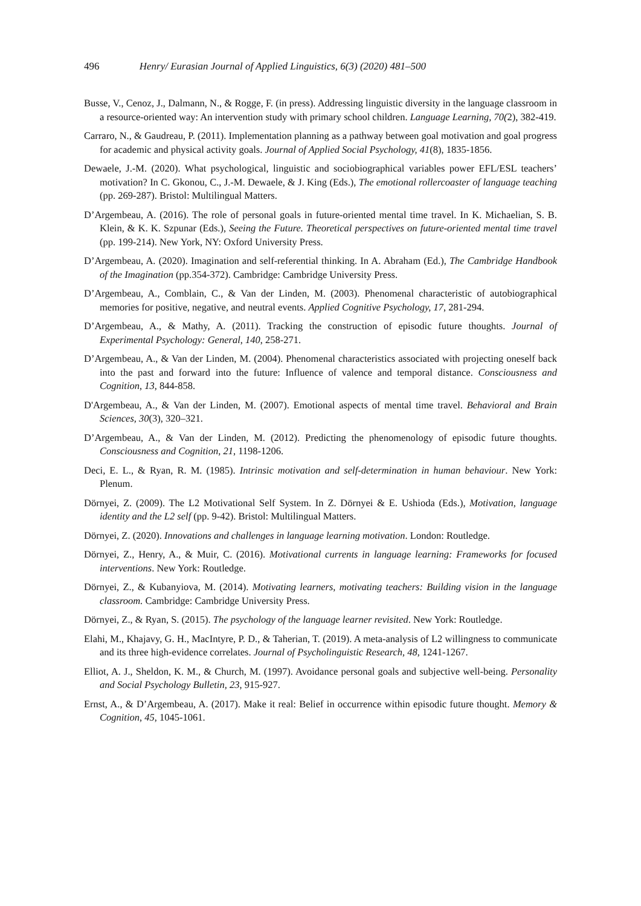496 Henry/ Eurasian Journal of Applied Linguistics, 6(3) (2020) 481–500
Busse, V., Cenoz, J., Dalmann, N., & Rogge, F. (in press). Addressing linguistic diversity in the language classroom in a resource-oriented way: An intervention study with primary school children. Language Learning, 70(2), 382-419.
Carraro, N., & Gaudreau, P. (2011). Implementation planning as a pathway between goal motivation and goal progress for academic and physical activity goals. Journal of Applied Social Psychology, 41(8), 1835-1856.
Dewaele, J.-M. (2020). What psychological, linguistic and sociobiographical variables power EFL/ESL teachers’ motivation? In C. Gkonou, C., J.-M. Dewaele, & J. King (Eds.), The emotional rollercoaster of language teaching (pp. 269-287). Bristol: Multilingual Matters.
D’Argembeau, A. (2016). The role of personal goals in future-oriented mental time travel. In K. Michaelian, S. B. Klein, & K. K. Szpunar (Eds.), Seeing the Future. Theoretical perspectives on future-oriented mental time travel (pp. 199-214). New York, NY: Oxford University Press.
D’Argembeau, A. (2020). Imagination and self-referential thinking. In A. Abraham (Ed.), The Cambridge Handbook of the Imagination (pp.354-372). Cambridge: Cambridge University Press.
D’Argembeau, A., Comblain, C., & Van der Linden, M. (2003). Phenomenal characteristic of autobiographical memories for positive, negative, and neutral events. Applied Cognitive Psychology, 17, 281-294.
D’Argembeau, A., & Mathy, A. (2011). Tracking the construction of episodic future thoughts. Journal of Experimental Psychology: General, 140, 258-271.
D’Argembeau, A., & Van der Linden, M. (2004). Phenomenal characteristics associated with projecting oneself back into the past and forward into the future: Influence of valence and temporal distance. Consciousness and Cognition, 13, 844-858.
D'Argembeau, A., & Van der Linden, M. (2007). Emotional aspects of mental time travel. Behavioral and Brain Sciences, 30(3), 320–321.
D’Argembeau, A., & Van der Linden, M. (2012). Predicting the phenomenology of episodic future thoughts. Consciousness and Cognition, 21, 1198-1206.
Deci, E. L., & Ryan, R. M. (1985). Intrinsic motivation and self-determination in human behaviour. New York: Plenum.
Dörnyei, Z. (2009). The L2 Motivational Self System. In Z. Dörnyei & E. Ushioda (Eds.), Motivation, language identity and the L2 self (pp. 9-42). Bristol: Multilingual Matters.
Dörnyei, Z. (2020). Innovations and challenges in language learning motivation. London: Routledge.
Dörnyei, Z., Henry, A., & Muir, C. (2016). Motivational currents in language learning: Frameworks for focused interventions. New York: Routledge.
Dörnyei, Z., & Kubanyiova, M. (2014). Motivating learners, motivating teachers: Building vision in the language classroom. Cambridge: Cambridge University Press.
Dörnyei, Z., & Ryan, S. (2015). The psychology of the language learner revisited. New York: Routledge.
Elahi, M., Khajavy, G. H., MacIntyre, P. D., & Taherian, T. (2019). A meta-analysis of L2 willingness to communicate and its three high-evidence correlates. Journal of Psycholinguistic Research, 48, 1241-1267.
Elliot, A. J., Sheldon, K. M., & Church, M. (1997). Avoidance personal goals and subjective well-being. Personality and Social Psychology Bulletin, 23, 915-927.
Ernst, A., & D’Argembeau, A. (2017). Make it real: Belief in occurrence within episodic future thought. Memory & Cognition, 45, 1045-1061.